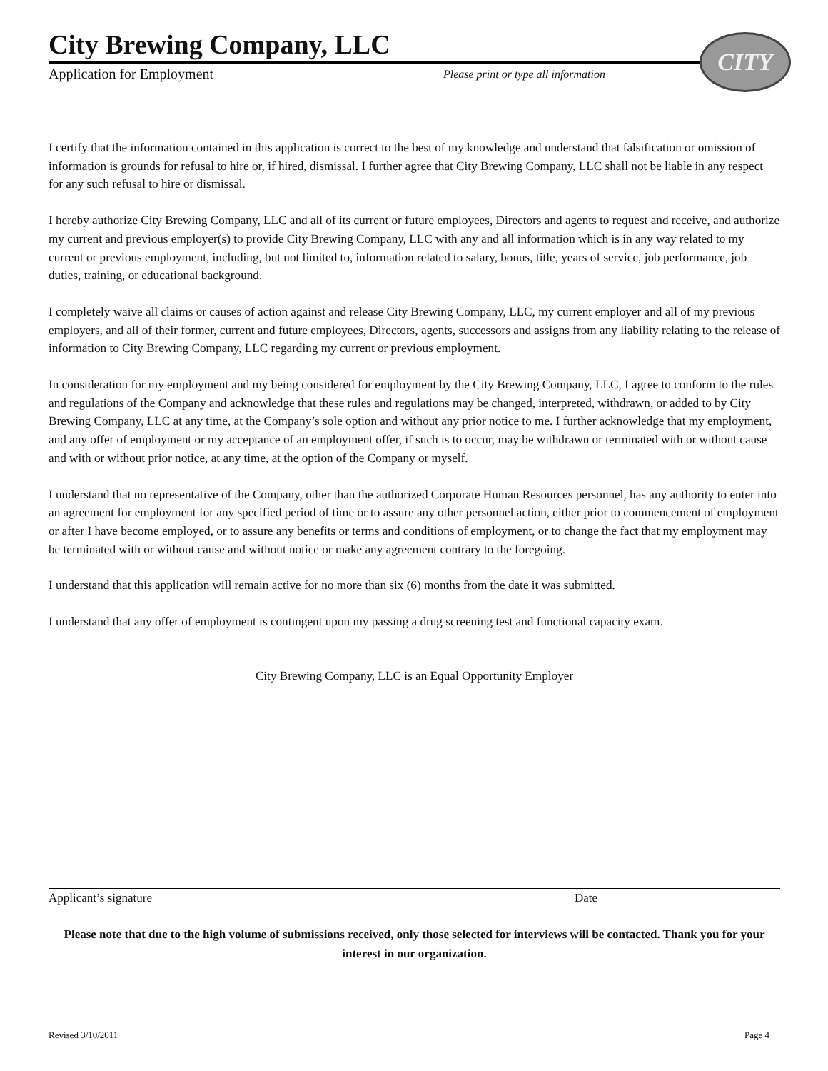City Brewing Company, LLC
Application for Employment Please print or type all information
CITY
I certify that the information contained in this application is correct to the best of my knowledge and understand that falsification or omission of information is grounds for refusal to hire or, if hired, dismissal. I further agree that City Brewing Company, LLC shall not be liable in any respect for any such refusal to hire or dismissal.
I hereby authorize City Brewing Company, LLC and all of its current or future employees, Directors and agents to request and receive, and authorize my current and previous employer(s) to provide City Brewing Company, LLC with any and all information which is in any way related to my current or previous employment, including, but not limited to, information related to salary, bonus, title, years of service, job performance, job duties, training, or educational background.
I completely waive all claims or causes of action against and release City Brewing Company, LLC, my current employer and all of my previous employers, and all of their former, current and future employees, Directors, agents, successors and assigns from any liability relating to the release of information to City Brewing Company, LLC regarding my current or previous employment.
In consideration for my employment and my being considered for employment by the City Brewing Company, LLC, I agree to conform to the rules and regulations of the Company and acknowledge that these rules and regulations may be changed, interpreted, withdrawn, or added to by City Brewing Company, LLC at any time, at the Company’s sole option and without any prior notice to me. I further acknowledge that my employment, and any offer of employment or my acceptance of an employment offer, if such is to occur, may be withdrawn or terminated with or without cause and with or without prior notice, at any time, at the option of the Company or myself.
I understand that no representative of the Company, other than the authorized Corporate Human Resources personnel, has any authority to enter into an agreement for employment for any specified period of time or to assure any other personnel action, either prior to commencement of employment or after I have become employed, or to assure any benefits or terms and conditions of employment, or to change the fact that my employment may be terminated with or without cause and without notice or make any agreement contrary to the foregoing.
I understand that this application will remain active for no more than six (6) months from the date it was submitted.
I understand that any offer of employment is contingent upon my passing a drug screening test and functional capacity exam.
City Brewing Company, LLC is an Equal Opportunity Employer
Applicant’s signature Date
Please note that due to the high volume of submissions received, only those selected for interviews will be contacted. Thank you for your interest in our organization.
Revised 3/10/2011 Page 4